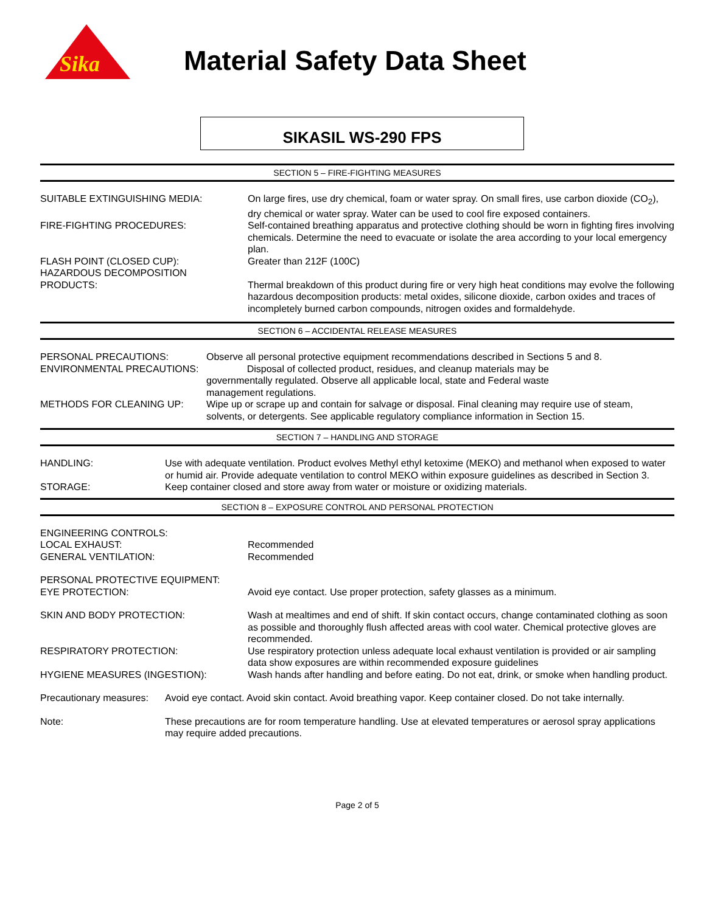Sika
Material Safety Data Sheet
SIKASIL WS-290 FPS
SECTION 5 – FIRE-FIGHTING MEASURES
SUITABLE EXTINGUISHING MEDIA: On large fires, use dry chemical, foam or water spray. On small fires, use carbon dioxide (CO<sub>2</sub>), dry chemical or water spray. Water can be used to cool fire exposed containers.
FIRE-FIGHTING PROCEDURES: Self-contained breathing apparatus and protective clothing should be worn in fighting fires involving chemicals. Determine the need to evacuate or isolate the area according to your local emergency plan.
FLASH POINT (CLOSED CUP): Greater than 212F (100C)
HAZARDOUS DECOMPOSITION
PRODUCTS:
Thermal breakdown of this product during fire or very high heat conditions may evolve the following hazardous decomposition products: metal oxides, silicone dioxide, carbon oxides and traces of incompletely burned carbon compounds, nitrogen oxides and formaldehyde.
SECTION 6 – ACCIDENTAL RELEASE MEASURES
PERSONAL PRECAUTIONS: Observe all personal protective equipment recommendations described in Sections 5 and 8.
ENVIRONMENTAL PRECAUTIONS: Disposal of collected product, residues, and cleanup materials may be governmentally regulated. Observe all applicable local, state and Federal waste management regulations.
METHODS FOR CLEANING UP: Wipe up or scrape up and contain for salvage or disposal. Final cleaning may require use of steam, solvents, or detergents. See applicable regulatory compliance information in Section 15.
SECTION 7 – HANDLING AND STORAGE
HANDLING: Use with adequate ventilation. Product evolves Methyl ethyl ketoxime (MEKO) and methanol when exposed to water or humid air. Provide adequate ventilation to control MEKO within exposure guidelines as described in Section 3.
STORAGE: Keep container closed and store away from water or moisture or oxidizing materials.
SECTION 8 – EXPOSURE CONTROL AND PERSONAL PROTECTION
ENGINEERING CONTROLS:
LOCAL EXHAUST:
GENERAL VENTILATION:
Recommended
Recommended
PERSONAL PROTECTIVE EQUIPMENT:
EYE PROTECTION:
Avoid eye contact. Use proper protection, safety glasses as a minimum.
SKIN AND BODY PROTECTION: Wash at mealtimes and end of shift. If skin contact occurs, change contaminated clothing as soon as possible and thoroughly flush affected areas with cool water. Chemical protective gloves are recommended.
RESPIRATORY PROTECTION: Use respiratory protection unless adequate local exhaust ventilation is provided or air sampling data show exposures are within recommended exposure guidelines
HYGIENE MEASURES (INGESTION): Wash hands after handling and before eating. Do not eat, drink, or smoke when handling product.
Precautionary measures:
Avoid eye contact. Avoid skin contact. Avoid breathing vapor. Keep container closed. Do not take internally.
Note: These precautions are for room temperature handling. Use at elevated temperatures or aerosol spray applications may require added precautions.
Page 2 of 5